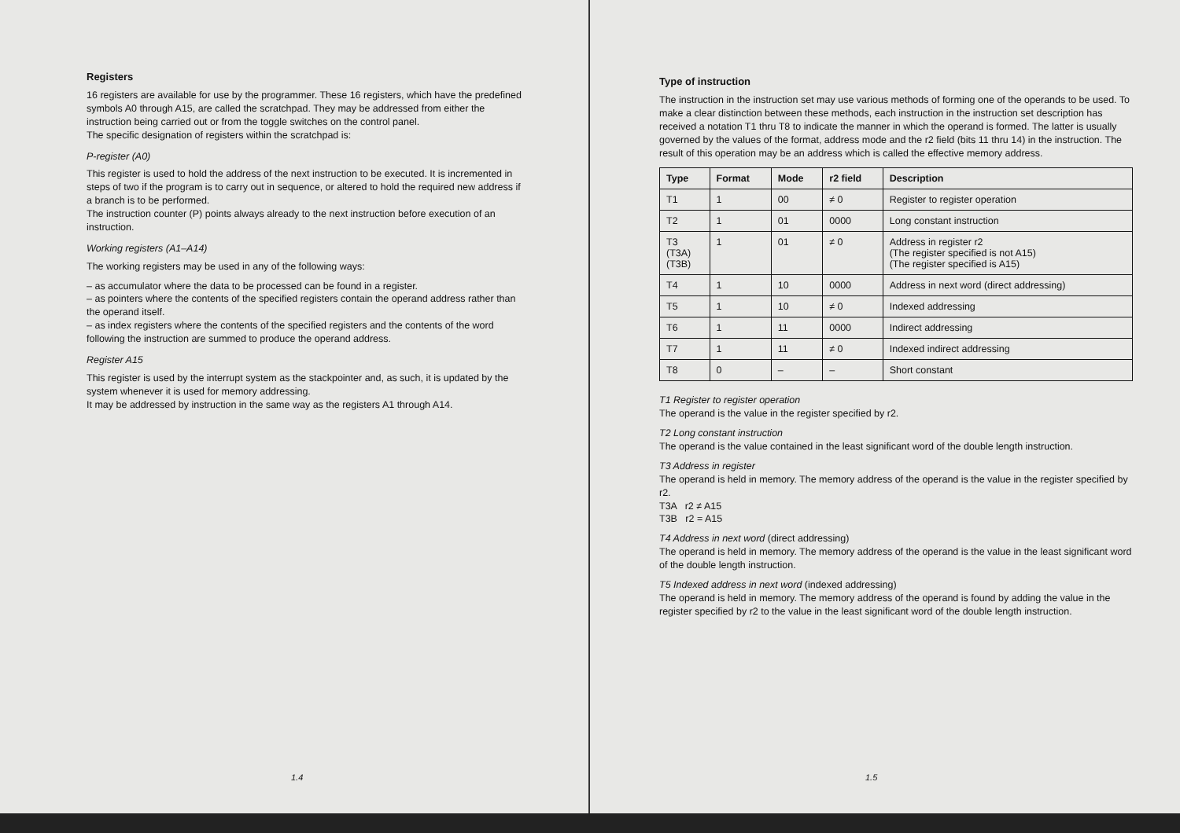Registers
16 registers are available for use by the programmer. These 16 registers, which have the predefined symbols A0 through A15, are called the scratchpad. They may be addressed from either the instruction being carried out or from the toggle switches on the control panel.
The specific designation of registers within the scratchpad is:
P-register (A0)
This register is used to hold the address of the next instruction to be executed. It is incremented in steps of two if the program is to carry out in sequence, or altered to hold the required new address if a branch is to be performed.
The instruction counter (P) points always already to the next instruction before execution of an instruction.
Working registers (A1–A14)
The working registers may be used in any of the following ways:
– as accumulator where the data to be processed can be found in a register.
– as pointers where the contents of the specified registers contain the operand address rather than the operand itself.
– as index registers where the contents of the specified registers and the contents of the word following the instruction are summed to produce the operand address.
Register A15
This register is used by the interrupt system as the stackpointer and, as such, it is updated by the system whenever it is used for memory addressing.
It may be addressed by instruction in the same way as the registers A1 through A14.
1.4
Type of instruction
The instruction in the instruction set may use various methods of forming one of the operands to be used. To make a clear distinction between these methods, each instruction in the instruction set description has received a notation T1 thru T8 to indicate the manner in which the operand is formed. The latter is usually governed by the values of the format, address mode and the r2 field (bits 11 thru 14) in the instruction. The result of this operation may be an address which is called the effective memory address.
| Type | Format | Mode | r2 field | Description |
| --- | --- | --- | --- | --- |
| T1 | 1 | 00 | ≠ 0 | Register to register operation |
| T2 | 1 | 01 | 0000 | Long constant instruction |
| T3 (T3A) (T3B) | 1 | 01 | ≠ 0 | Address in register r2 (The register specified is not A15) (The register specified is A15) |
| T4 | 1 | 10 | 0000 | Address in next word (direct addressing) |
| T5 | 1 | 10 | ≠ 0 | Indexed addressing |
| T6 | 1 | 11 | 0000 | Indirect addressing |
| T7 | 1 | 11 | ≠ 0 | Indexed indirect addressing |
| T8 | 0 | – | – | Short constant |
T1 Register to register operation
The operand is the value in the register specified by r2.
T2 Long constant instruction
The operand is the value contained in the least significant word of the double length instruction.
T3 Address in register
The operand is held in memory. The memory address of the operand is the value in the register specified by r2.
T3A r2 ≠ A15
T3B r2 = A15
T4 Address in next word (direct addressing)
The operand is held in memory. The memory address of the operand is the value in the least significant word of the double length instruction.
T5 Indexed address in next word (indexed addressing)
The operand is held in memory. The memory address of the operand is found by adding the value in the register specified by r2 to the value in the least significant word of the double length instruction.
1.5